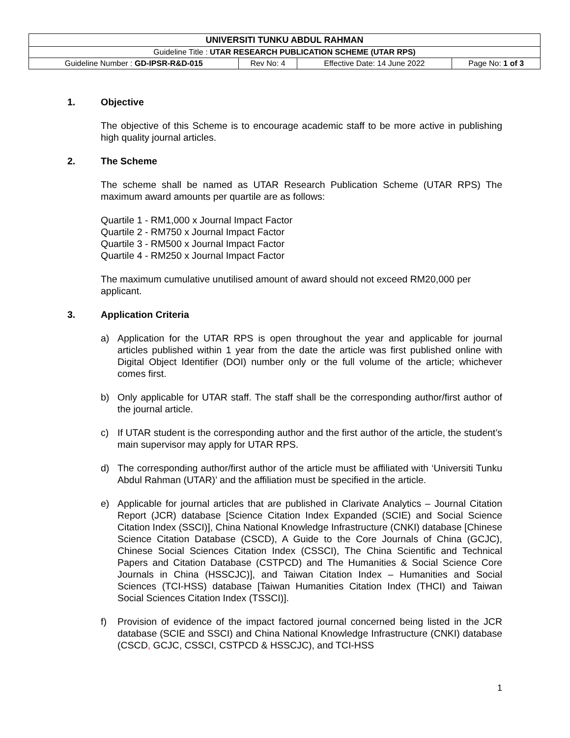| UNIVERSITI TUNKU ABDUL RAHMAN | | | |
| Guideline Title : UTAR RESEARCH PUBLICATION SCHEME (UTAR RPS) | | | |
| Guideline Number : GD-IPSR-R&D-015 | Rev No: 4 | Effective Date: 14 June 2022 | Page No: 1 of 3 |
1. Objective
The objective of this Scheme is to encourage academic staff to be more active in publishing high quality journal articles.
2. The Scheme
The scheme shall be named as UTAR Research Publication Scheme (UTAR RPS) The maximum award amounts per quartile are as follows:
Quartile 1 - RM1,000 x Journal Impact Factor
Quartile 2 - RM750 x Journal Impact Factor
Quartile 3 - RM500 x Journal Impact Factor
Quartile 4 - RM250 x Journal Impact Factor
The maximum cumulative unutilised amount of award should not exceed RM20,000 per applicant.
3. Application Criteria
a) Application for the UTAR RPS is open throughout the year and applicable for journal articles published within 1 year from the date the article was first published online with Digital Object Identifier (DOI) number only or the full volume of the article; whichever comes first.
b) Only applicable for UTAR staff. The staff shall be the corresponding author/first author of the journal article.
c) If UTAR student is the corresponding author and the first author of the article, the student’s main supervisor may apply for UTAR RPS.
d) The corresponding author/first author of the article must be affiliated with ‘Universiti Tunku Abdul Rahman (UTAR)’ and the affiliation must be specified in the article.
e) Applicable for journal articles that are published in Clarivate Analytics – Journal Citation Report (JCR) database [Science Citation Index Expanded (SCIE) and Social Science Citation Index (SSCI)], China National Knowledge Infrastructure (CNKI) database [Chinese Science Citation Database (CSCD), A Guide to the Core Journals of China (GCJC), Chinese Social Sciences Citation Index (CSSCI), The China Scientific and Technical Papers and Citation Database (CSTPCD) and The Humanities & Social Science Core Journals in China (HSSCJC)], and Taiwan Citation Index – Humanities and Social Sciences (TCI-HSS) database [Taiwan Humanities Citation Index (THCI) and Taiwan Social Sciences Citation Index (TSSCI)].
f) Provision of evidence of the impact factored journal concerned being listed in the JCR database (SCIE and SSCI) and China National Knowledge Infrastructure (CNKI) database (CSCD, GCJC, CSSCI, CSTPCD & HSSCJC), and TCI-HSS
1